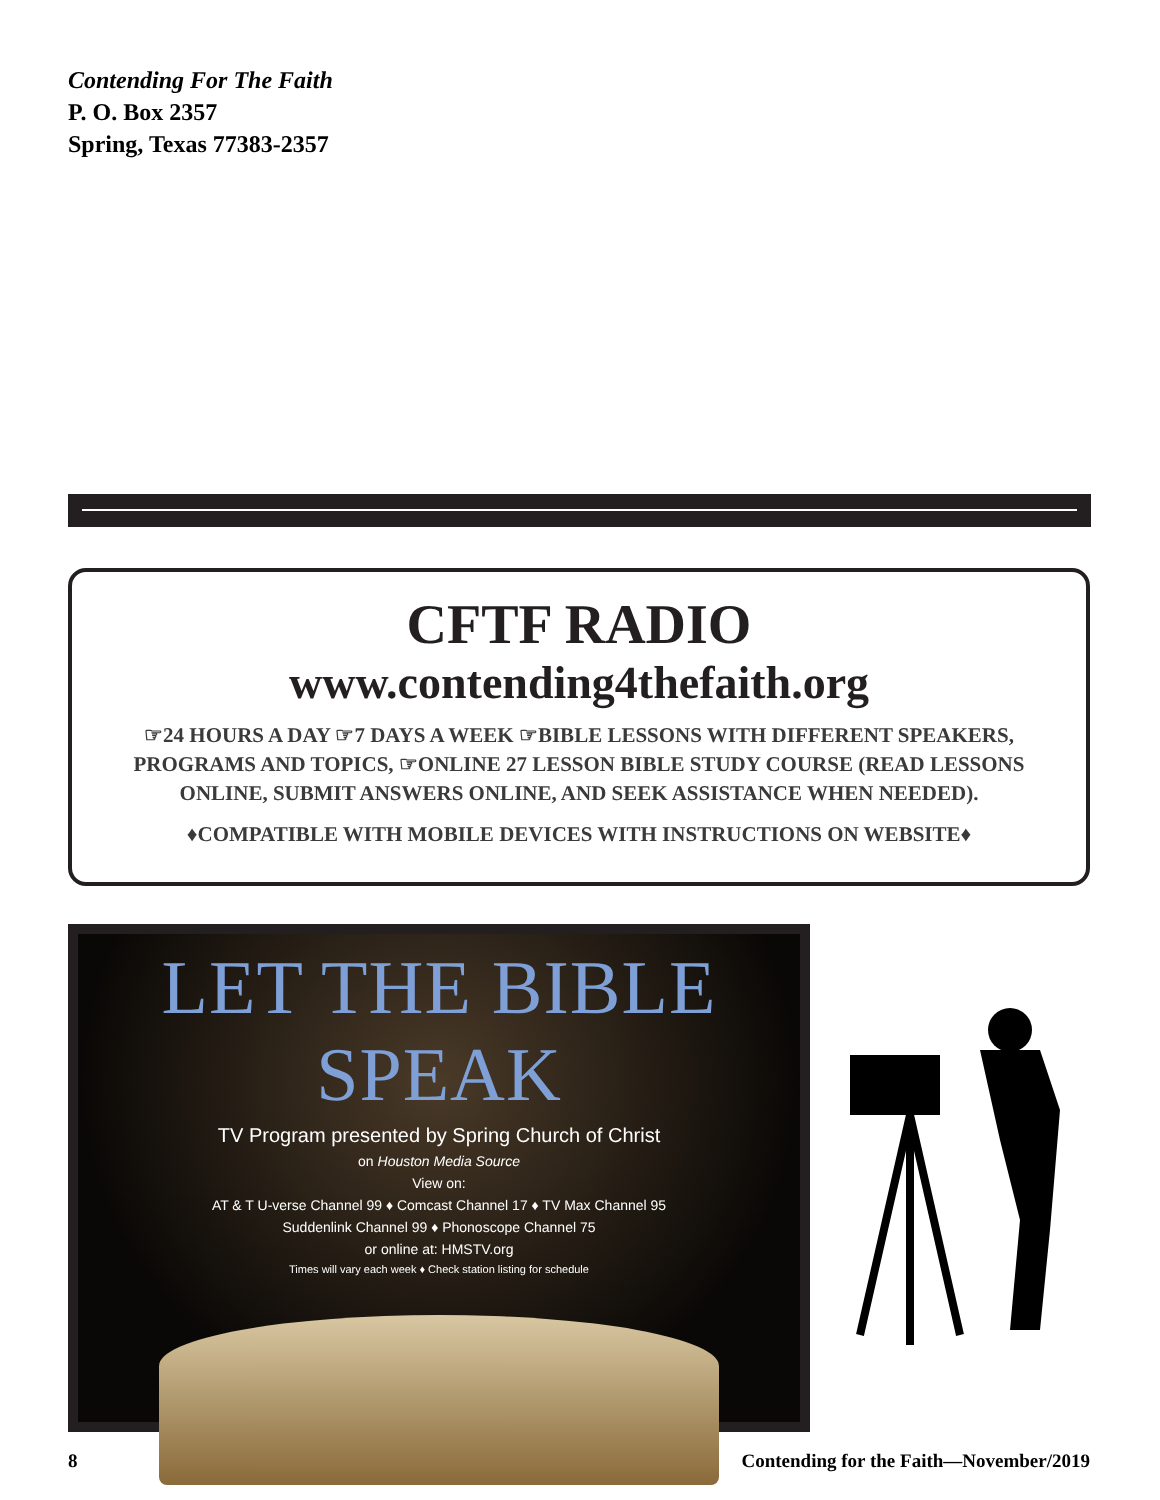Contending For The Faith
P. O. Box 2357
Spring, Texas 77383-2357
CFTF RADIO
www.contending4thefaith.org
☞24 HOURS A DAY ☞7 DAYS A WEEK ☞BIBLE LESSONS WITH DIFFERENT SPEAKERS, PROGRAMS AND TOPICS, ☞ONLINE 27 LESSON BIBLE STUDY COURSE (READ LESSONS ONLINE, SUBMIT ANSWERS ONLINE, AND SEEK ASSISTANCE WHEN NEEDED).
♦COMPATIBLE WITH MOBILE DEVICES WITH INSTRUCTIONS ON WEBSITE♦
LET THE BIBLE SPEAK
TV Program presented by Spring Church of Christ
on Houston Media Source
View on:
AT & T U-verse Channel 99 ♦ Comcast Channel 17 ♦ TV Max Channel 95
Suddenlink Channel 99 ♦ Phonoscope Channel 75
or online at: HMSTV.org
Times will vary each week ♦ Check station listing for schedule
8
Contending for the Faith—November/2019